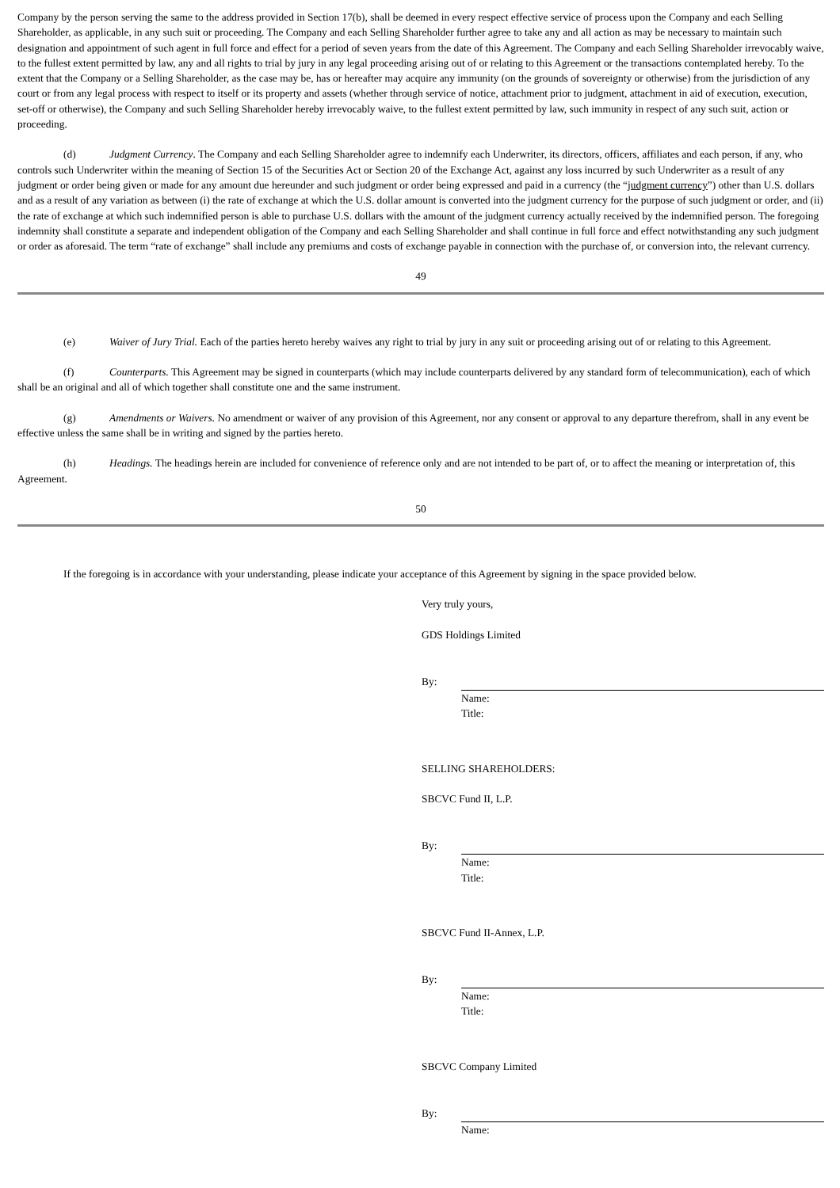Company by the person serving the same to the address provided in Section 17(b), shall be deemed in every respect effective service of process upon the Company and each Selling Shareholder, as applicable, in any such suit or proceeding. The Company and each Selling Shareholder further agree to take any and all action as may be necessary to maintain such designation and appointment of such agent in full force and effect for a period of seven years from the date of this Agreement. The Company and each Selling Shareholder irrevocably waive, to the fullest extent permitted by law, any and all rights to trial by jury in any legal proceeding arising out of or relating to this Agreement or the transactions contemplated hereby. To the extent that the Company or a Selling Shareholder, as the case may be, has or hereafter may acquire any immunity (on the grounds of sovereignty or otherwise) from the jurisdiction of any court or from any legal process with respect to itself or its property and assets (whether through service of notice, attachment prior to judgment, attachment in aid of execution, execution, set-off or otherwise), the Company and such Selling Shareholder hereby irrevocably waive, to the fullest extent permitted by law, such immunity in respect of any such suit, action or proceeding.
(d) Judgment Currency. The Company and each Selling Shareholder agree to indemnify each Underwriter, its directors, officers, affiliates and each person, if any, who controls such Underwriter within the meaning of Section 15 of the Securities Act or Section 20 of the Exchange Act, against any loss incurred by such Underwriter as a result of any judgment or order being given or made for any amount due hereunder and such judgment or order being expressed and paid in a currency (the “judgment currency”) other than U.S. dollars and as a result of any variation as between (i) the rate of exchange at which the U.S. dollar amount is converted into the judgment currency for the purpose of such judgment or order, and (ii) the rate of exchange at which such indemnified person is able to purchase U.S. dollars with the amount of the judgment currency actually received by the indemnified person. The foregoing indemnity shall constitute a separate and independent obligation of the Company and each Selling Shareholder and shall continue in full force and effect notwithstanding any such judgment or order as aforesaid. The term “rate of exchange” shall include any premiums and costs of exchange payable in connection with the purchase of, or conversion into, the relevant currency.
49
(e) Waiver of Jury Trial. Each of the parties hereto hereby waives any right to trial by jury in any suit or proceeding arising out of or relating to this Agreement.
(f) Counterparts. This Agreement may be signed in counterparts (which may include counterparts delivered by any standard form of telecommunication), each of which shall be an original and all of which together shall constitute one and the same instrument.
(g) Amendments or Waivers. No amendment or waiver of any provision of this Agreement, nor any consent or approval to any departure therefrom, shall in any event be effective unless the same shall be in writing and signed by the parties hereto.
(h) Headings. The headings herein are included for convenience of reference only and are not intended to be part of, or to affect the meaning or interpretation of, this Agreement.
50
If the foregoing is in accordance with your understanding, please indicate your acceptance of this Agreement by signing in the space provided below.
Very truly yours,
GDS Holdings Limited
By:
Name:
Title:
SELLING SHAREHOLDERS:
SBCVC Fund II, L.P.
By:
Name:
Title:
SBCVC Fund II-Annex, L.P.
By:
Name:
Title:
SBCVC Company Limited
By:
Name: